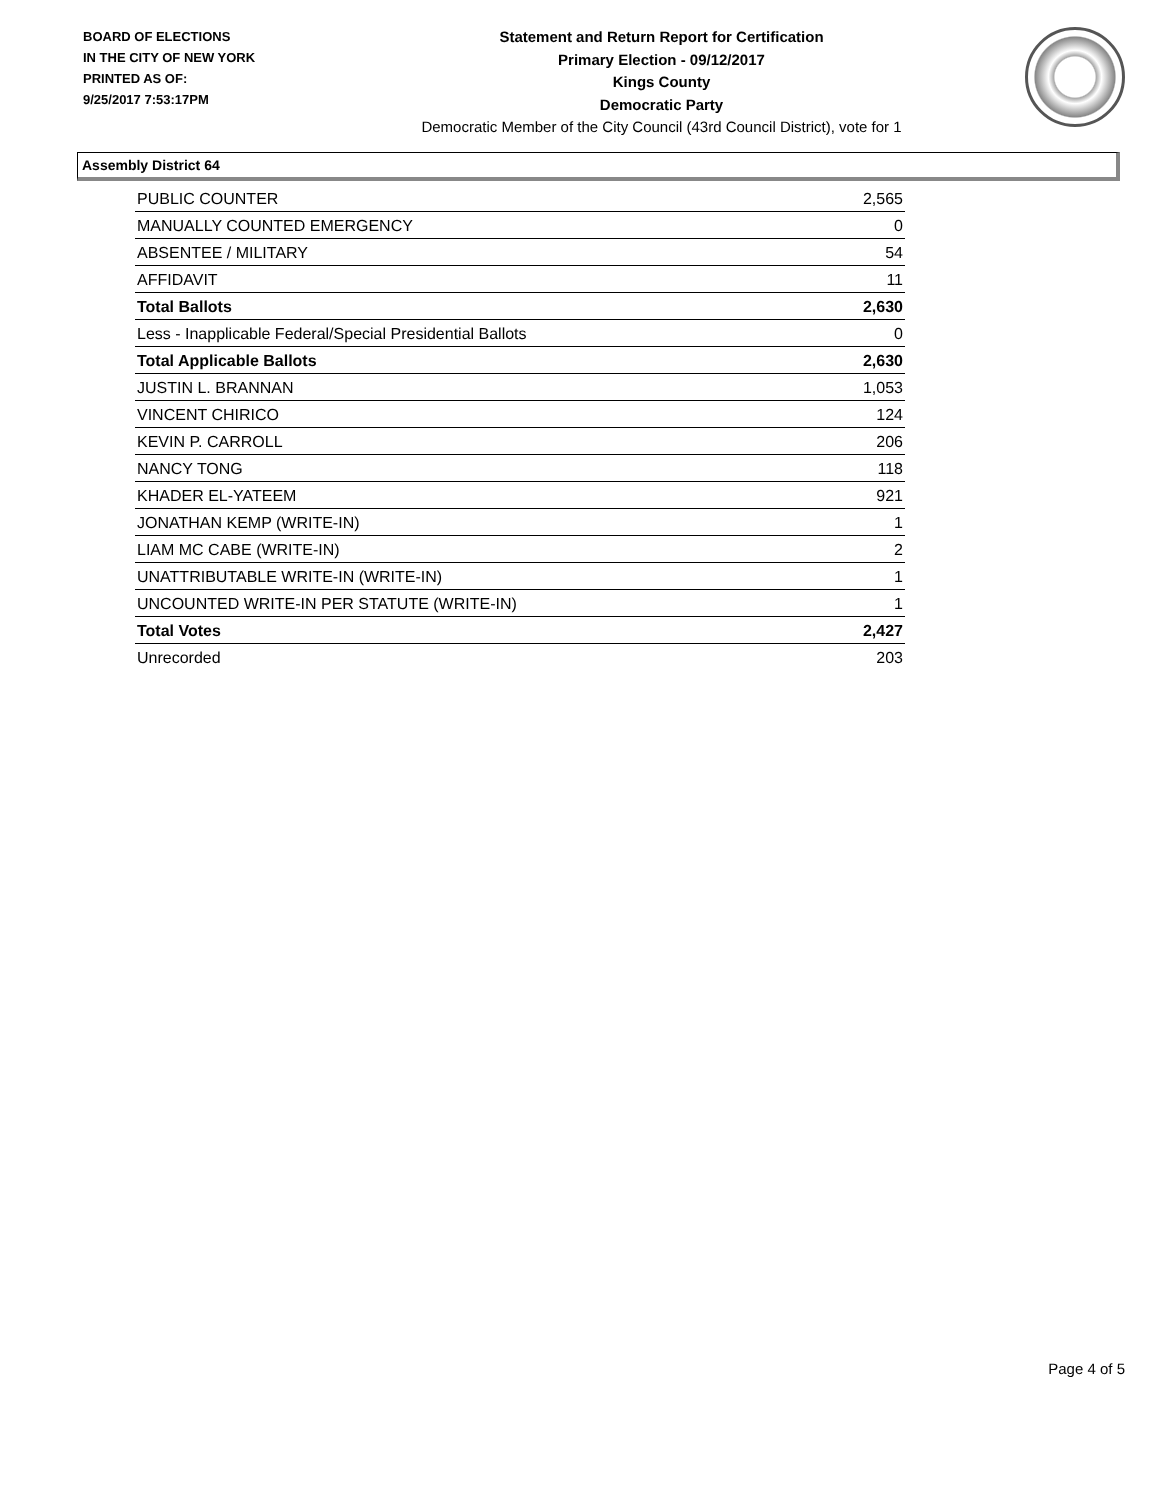BOARD OF ELECTIONS
IN THE CITY OF NEW YORK
PRINTED AS OF:
9/25/2017 7:53:17PM
Statement and Return Report for Certification
Primary Election - 09/12/2017
Kings County
Democratic Party
Democratic Member of the City Council (43rd Council District), vote for 1
Assembly District 64
| PUBLIC COUNTER | 2,565 |
| MANUALLY COUNTED EMERGENCY | 0 |
| ABSENTEE / MILITARY | 54 |
| AFFIDAVIT | 11 |
| Total Ballots | 2,630 |
| Less - Inapplicable Federal/Special Presidential Ballots | 0 |
| Total Applicable Ballots | 2,630 |
| JUSTIN L. BRANNAN | 1,053 |
| VINCENT CHIRICO | 124 |
| KEVIN P. CARROLL | 206 |
| NANCY TONG | 118 |
| KHADER EL-YATEEM | 921 |
| JONATHAN KEMP (WRITE-IN) | 1 |
| LIAM MC CABE (WRITE-IN) | 2 |
| UNATTRIBUTABLE WRITE-IN (WRITE-IN) | 1 |
| UNCOUNTED WRITE-IN PER STATUTE (WRITE-IN) | 1 |
| Total Votes | 2,427 |
| Unrecorded | 203 |
Page 4 of 5